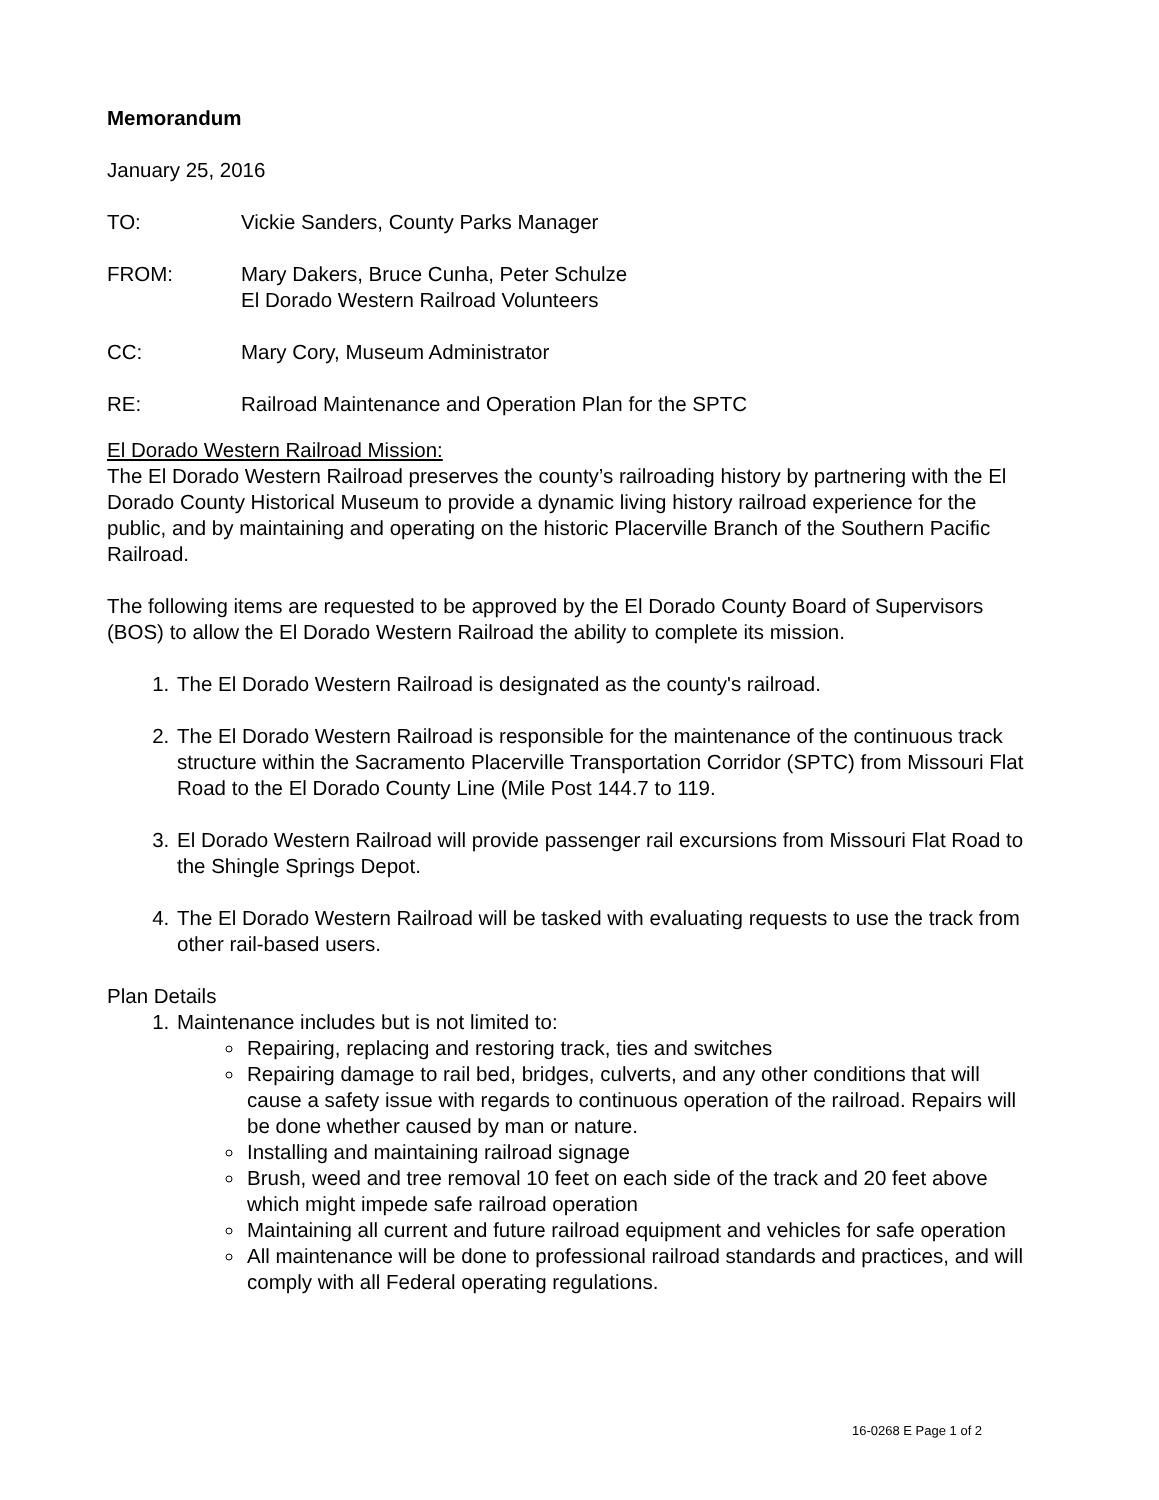Memorandum
January 25, 2016
TO: Vickie Sanders, County Parks Manager
FROM: Mary Dakers, Bruce Cunha, Peter Schulze
El Dorado Western Railroad Volunteers
CC: Mary Cory, Museum Administrator
RE: Railroad Maintenance and Operation Plan for the SPTC
El Dorado Western Railroad Mission:
The El Dorado Western Railroad preserves the county’s railroading history by partnering with the El Dorado County Historical Museum to provide a dynamic living history railroad experience for the public, and by maintaining and operating on the historic Placerville Branch of the Southern Pacific Railroad.
The following items are requested to be approved by the El Dorado County Board of Supervisors (BOS) to allow the El Dorado Western Railroad the ability to complete its mission.
1. The El Dorado Western Railroad is designated as the county's railroad.
2. The El Dorado Western Railroad is responsible for the maintenance of the continuous track structure within the Sacramento Placerville Transportation Corridor (SPTC) from Missouri Flat Road to the El Dorado County Line (Mile Post 144.7 to 119.
3. El Dorado Western Railroad will provide passenger rail excursions from Missouri Flat Road to the Shingle Springs Depot.
4. The El Dorado Western Railroad will be tasked with evaluating requests to use the track from other rail-based users.
Plan Details
1. Maintenance includes but is not limited to:
Repairing, replacing and restoring track, ties and switches
Repairing damage to rail bed, bridges, culverts, and any other conditions that will cause a safety issue with regards to continuous operation of the railroad. Repairs will be done whether caused by man or nature.
Installing and maintaining railroad signage
Brush, weed and tree removal 10 feet on each side of the track and 20 feet above which might impede safe railroad operation
Maintaining all current and future railroad equipment and vehicles for safe operation
All maintenance will be done to professional railroad standards and practices, and will comply with all Federal operating regulations.
16-0268 E Page 1 of 2